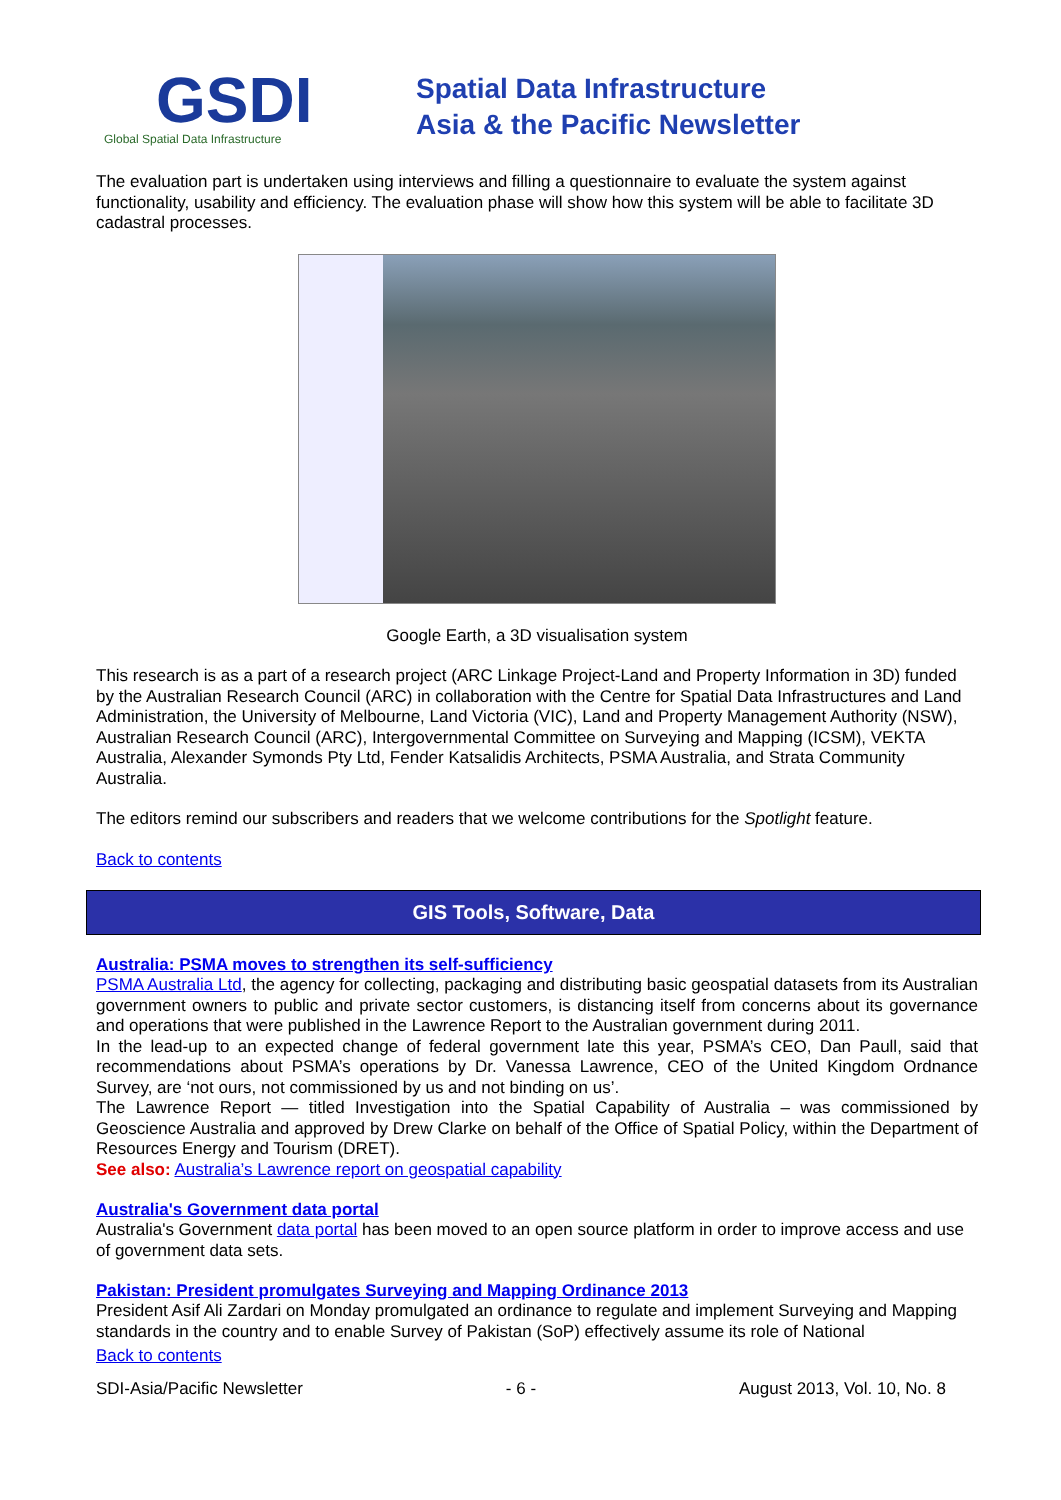GSDI
Global Spatial Data Infrastructure
Spatial Data Infrastructure
Asia & the Pacific Newsletter
The evaluation part is undertaken using interviews and filling a questionnaire to evaluate the system against functionality, usability and efficiency. The evaluation phase will show how this system will be able to facilitate 3D cadastral processes.
Google Earth, a 3D visualisation system
This research is as a part of a research project (ARC Linkage Project-Land and Property Information in 3D) funded by the Australian Research Council (ARC) in collaboration with the Centre for Spatial Data Infrastructures and Land Administration, the University of Melbourne, Land Victoria (VIC), Land and Property Management Authority (NSW), Australian Research Council (ARC), Intergovernmental Committee on Surveying and Mapping (ICSM), VEKTA Australia, Alexander Symonds Pty Ltd, Fender Katsalidis Architects, PSMA Australia, and Strata Community Australia.
The editors remind our subscribers and readers that we welcome contributions for the Spotlight feature.
Back to contents
GIS Tools, Software, Data
Australia: PSMA moves to strengthen its self-sufficiency
PSMA Australia Ltd, the agency for collecting, packaging and distributing basic geospatial datasets from its Australian government owners to public and private sector customers, is distancing itself from concerns about its governance and operations that were published in the Lawrence Report to the Australian government during 2011.
In the lead-up to an expected change of federal government late this year, PSMA’s CEO, Dan Paull, said that recommendations about PSMA’s operations by Dr. Vanessa Lawrence, CEO of the United Kingdom Ordnance Survey, are ‘not ours, not commissioned by us and not binding on us’.
The Lawrence Report — titled Investigation into the Spatial Capability of Australia – was commissioned by Geoscience Australia and approved by Drew Clarke on behalf of the Office of Spatial Policy, within the Department of Resources Energy and Tourism (DRET).
See also: Australia’s Lawrence report on geospatial capability
Australia's Government data portal
Australia's Government data portal has been moved to an open source platform in order to improve access and use of government data sets.
Pakistan: President promulgates Surveying and Mapping Ordinance 2013
President Asif Ali Zardari on Monday promulgated an ordinance to regulate and implement Surveying and Mapping standards in the country and to enable Survey of Pakistan (SoP) effectively assume its role of National
Back to contents
SDI-Asia/Pacific Newsletter - 6 - August 2013, Vol. 10, No. 8